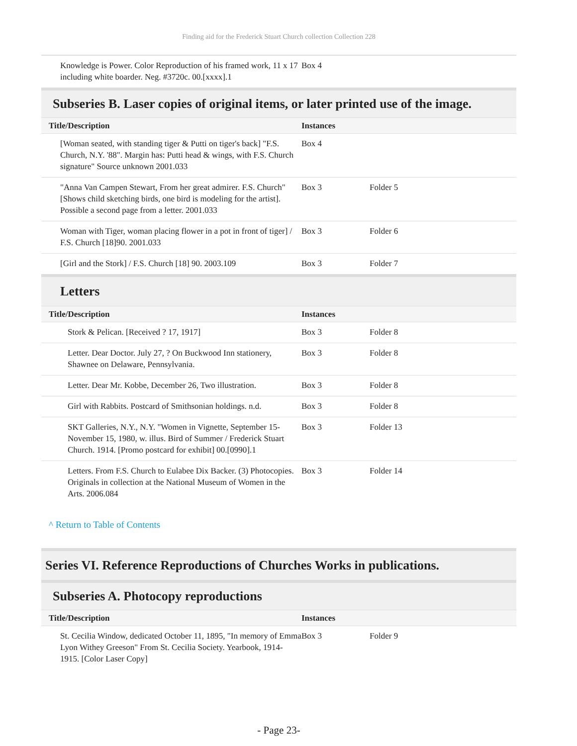Finding aid for the Frederick Stuart Church collection Collection 228
| Knowledge is Power. Color Reproduction of his framed work, 11 x 17 including white boarder. Neg. #3720c. 00.[xxxx].1 | Box 4 | |
Subseries B. Laser copies of original items, or later printed use of the image.
| Title/Description | Instances | |
| --- | --- | --- |
| [Woman seated, with standing tiger & Putti on tiger's back] "F.S. Church, N.Y. '88". Margin has: Putti head & wings, with F.S. Church signature" Source unknown 2001.033 | Box 4 | |
| "Anna Van Campen Stewart, From her great admirer. F.S. Church" [Shows child sketching birds, one bird is modeling for the artist]. Possible a second page from a letter. 2001.033 | Box 3 | Folder 5 |
| Woman with Tiger, woman placing flower in a pot in front of tiger] / F.S. Church [18]90. 2001.033 | Box 3 | Folder 6 |
| [Girl and the Stork] / F.S. Church [18] 90. 2003.109 | Box 3 | Folder 7 |
Letters
| Title/Description | Instances | |
| --- | --- | --- |
| Stork & Pelican. [Received ? 17, 1917] | Box 3 | Folder 8 |
| Letter. Dear Doctor. July 27, ? On Buckwood Inn stationery, Shawnee on Delaware, Pennsylvania. | Box 3 | Folder 8 |
| Letter. Dear Mr. Kobbe, December 26, Two illustration. | Box 3 | Folder 8 |
| Girl with Rabbits. Postcard of Smithsonian holdings. n.d. | Box 3 | Folder 8 |
| SKT Galleries, N.Y., N.Y. "Women in Vignette, September 15-November 15, 1980, w. illus. Bird of Summer / Frederick Stuart Church. 1914. [Promo postcard for exhibit] 00.[0990].1 | Box 3 | Folder 13 |
| Letters. From F.S. Church to Eulabee Dix Backer. (3) Photocopies. Originals in collection at the National Museum of Women in the Arts. 2006.084 | Box 3 | Folder 14 |
^ Return to Table of Contents
Series VI. Reference Reproductions of Churches Works in publications.
Subseries A. Photocopy reproductions
| Title/Description | Instances | |
| --- | --- | --- |
| St. Cecilia Window, dedicated October 11, 1895, "In memory of Emma Lyon Withey Greeson" From St. Cecilia Society. Yearbook, 1914-1915. [Color Laser Copy] | Box 3 | Folder 9 |
- Page 23-